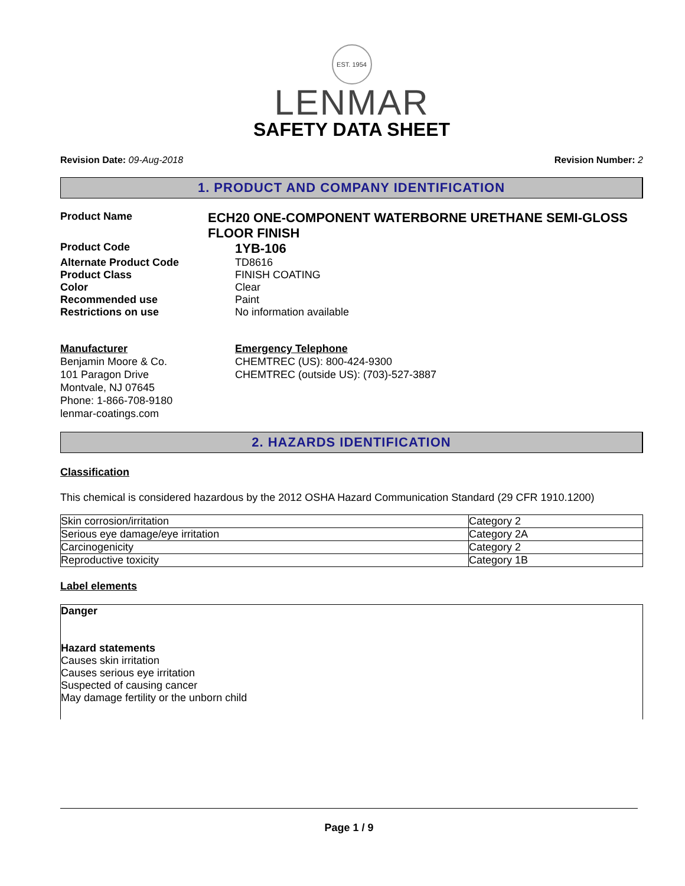EST. 1954
LENMAR
SAFETY DATA SHEET
Revision Date: 09-Aug-2018 Revision Number: 2
1. PRODUCT AND COMPANY IDENTIFICATION
Product Name
ECH20 ONE-COMPONENT WATERBORNE URETHANE SEMI-GLOSS FLOOR FINISH
Product Code
1YB-106
Alternate Product Code TD8616
Product Class FINISH COATING
Color Clear
Recommended use Paint
Restrictions on use No information available
Manufacturer
Benjamin Moore & Co.
101 Paragon Drive
Montvale, NJ 07645
Phone: 1-866-708-9180
lenmar-coatings.com
Emergency Telephone
CHEMTREC (US): 800-424-9300
CHEMTREC (outside US): (703)-527-3887
2. HAZARDS IDENTIFICATION
Classification
This chemical is considered hazardous by the 2012 OSHA Hazard Communication Standard (29 CFR 1910.1200)
| Skin corrosion/irritation | Category 2 |
| Serious eye damage/eye irritation | Category 2A |
| Carcinogenicity | Category 2 |
| Reproductive toxicity | Category 1B |
Label elements
Danger
Hazard statements
Causes skin irritation
Causes serious eye irritation
Suspected of causing cancer
May damage fertility or the unborn child
Page 1 / 9